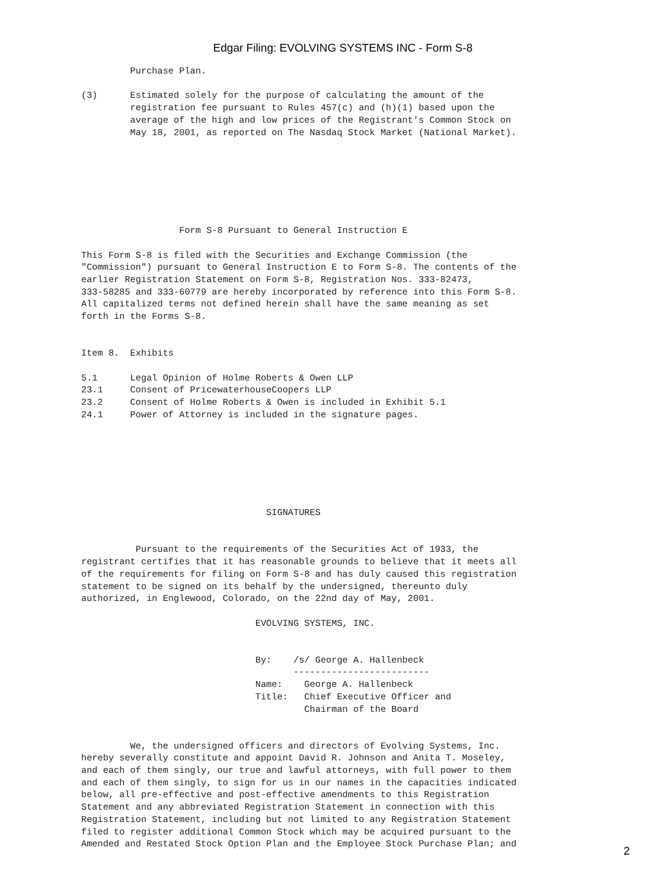Edgar Filing: EVOLVING SYSTEMS INC - Form S-8
         Purchase Plan.

(3)      Estimated solely for the purpose of calculating the amount of the
         registration fee pursuant to Rules 457(c) and (h)(1) based upon the
         average of the high and low prices of the Registrant's Common Stock on
         May 18, 2001, as reported on The Nasdaq Stock Market (National Market).







                  Form S-8 Pursuant to General Instruction E

This Form S-8 is filed with the Securities and Exchange Commission (the
"Commission") pursuant to General Instruction E to Form S-8. The contents of the
earlier Registration Statement on Form S-8, Registration Nos. 333-82473,
333-58285 and 333-60779 are hereby incorporated by reference into this Form S-8.
All capitalized terms not defined herein shall have the same meaning as set
forth in the Forms S-8.


Item 8.  Exhibits

5.1      Legal Opinion of Holme Roberts & Owen LLP
23.1     Consent of PricewaterhouseCoopers LLP
23.2     Consent of Holme Roberts & Owen is included in Exhibit 5.1
24.1     Power of Attorney is included in the signature pages.







                                  SIGNATURES


          Pursuant to the requirements of the Securities Act of 1933, the
registrant certifies that it has reasonable grounds to believe that it meets all
of the requirements for filing on Form S-8 and has duly caused this registration
statement to be signed on its behalf by the undersigned, thereunto duly
authorized, in Englewood, Colorado, on the 22nd day of May, 2001.

                                EVOLVING SYSTEMS, INC.


                                By:    /s/ George A. Hallenbeck
                                       -------------------------
                                Name:    George A. Hallenbeck
                                Title:   Chief Executive Officer and
                                         Chairman of the Board


         We, the undersigned officers and directors of Evolving Systems, Inc.
hereby severally constitute and appoint David R. Johnson and Anita T. Moseley,
and each of them singly, our true and lawful attorneys, with full power to them
and each of them singly, to sign for us in our names in the capacities indicated
below, all pre-effective and post-effective amendments to this Registration
Statement and any abbreviated Registration Statement in connection with this
Registration Statement, including but not limited to any Registration Statement
filed to register additional Common Stock which may be acquired pursuant to the
Amended and Restated Stock Option Plan and the Employee Stock Purchase Plan; and
2